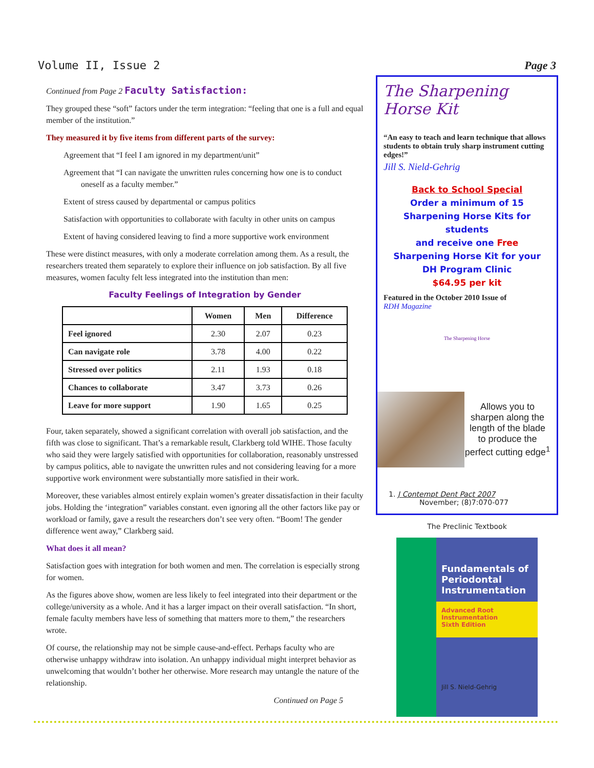Volume II, Issue 2 Page 3
Continued from Page 2 Faculty Satisfaction:
They grouped these “soft” factors under the term integration: “feeling that one is a full and equal member of the institution.”
They measured it by five items from different parts of the survey:
Agreement that “I feel I am ignored in my department/unit”
Agreement that “I can navigate the unwritten rules concerning how one is to conduct oneself as a faculty member.”
Extent of stress caused by departmental or campus politics
Satisfaction with opportunities to collaborate with faculty in other units on campus
Extent of having considered leaving to find a more supportive work environment
These were distinct measures, with only a moderate correlation among them. As a result, the researchers treated them separately to explore their influence on job satisfaction. By all five measures, women faculty felt less integrated into the institution than men:
Faculty Feelings of Integration by Gender
| | Women | Men | Difference |
| --- | --- | --- | --- |
| Feel ignored | 2.30 | 2.07 | 0.23 |
| Can navigate role | 3.78 | 4.00 | 0.22 |
| Stressed over politics | 2.11 | 1.93 | 0.18 |
| Chances to collaborate | 3.47 | 3.73 | 0.26 |
| Leave for more support | 1.90 | 1.65 | 0.25 |
Four, taken separately, showed a significant correlation with overall job satisfaction, and the fifth was close to significant. That’s a remarkable result, Clarkberg told WIHE. Those faculty who said they were largely satisfied with opportunities for collaboration, reasonably unstressed by campus politics, able to navigate the unwritten rules and not considering leaving for a more supportive work environment were substantially more satisfied in their work.
Moreover, these variables almost entirely explain women’s greater dissatisfaction in their faculty jobs. Holding the ‘integration” variables constant. even ignoring all the other factors like pay or workload or family, gave a result the researchers don’t see very often. “Boom! The gender difference went away,” Clarkberg said.
What does it all mean?
Satisfaction goes with integration for both women and men. The correlation is especially strong for women.
As the figures above show, women are less likely to feel integrated into their department or the college/university as a whole. And it has a larger impact on their overall satisfaction. “In short, female faculty members have less of something that matters more to them,” the researchers wrote.
Of course, the relationship may not be simple cause-and-effect. Perhaps faculty who are otherwise unhappy withdraw into isolation. An unhappy individual might interpret behavior as unwelcoming that wouldn’t bother her otherwise. More research may untangle the nature of the relationship.
Continued on Page 5
The Sharpening Horse Kit
“An easy to teach and learn technique that allows students to obtain truly sharp instrument cutting edges!”
Jill S. Nield-Gehrig
Back to School Special
Order a minimum of 15
Sharpening Horse Kits for students
and receive one Free
Sharpening Horse Kit for your
DH Program Clinic
$64.95 per kit
Featured in the October 2010 Issue of
RDH Magazine
The Sharpening Horse
Allows you to sharpen along the length of the blade to produce the perfect cutting edge<sup>1</sup>
1. J Contempt Dent Pact 2007
November; (8)7:070-077
The Preclinic Textbook
Fundamentals of Periodontal Instrumentation
Advanced Root Instrumentation
Sixth Edition
Jill S. Nield-Gehrig